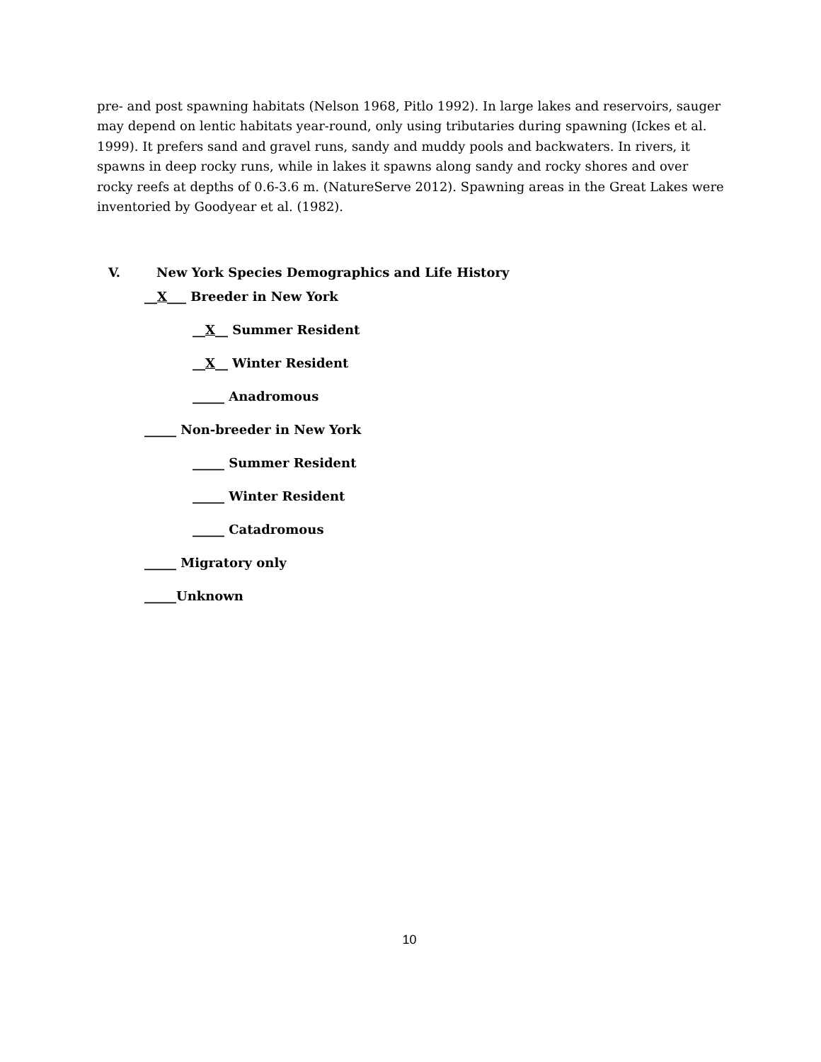pre- and post spawning habitats (Nelson 1968, Pitlo 1992). In large lakes and reservoirs, sauger may depend on lentic habitats year-round, only using tributaries during spawning (Ickes et al. 1999). It prefers sand and gravel runs, sandy and muddy pools and backwaters. In rivers, it spawns in deep rocky runs, while in lakes it spawns along sandy and rocky shores and over rocky reefs at depths of 0.6-3.6 m. (NatureServe 2012). Spawning areas in the Great Lakes were inventoried by Goodyear et al. (1982).
V. New York Species Demographics and Life History
__X___ Breeder in New York
__X__ Summer Resident
__X__ Winter Resident
_____ Anadromous
_____ Non-breeder in New York
_____ Summer Resident
_____ Winter Resident
_____ Catadromous
_____ Migratory only
_____Unknown
10